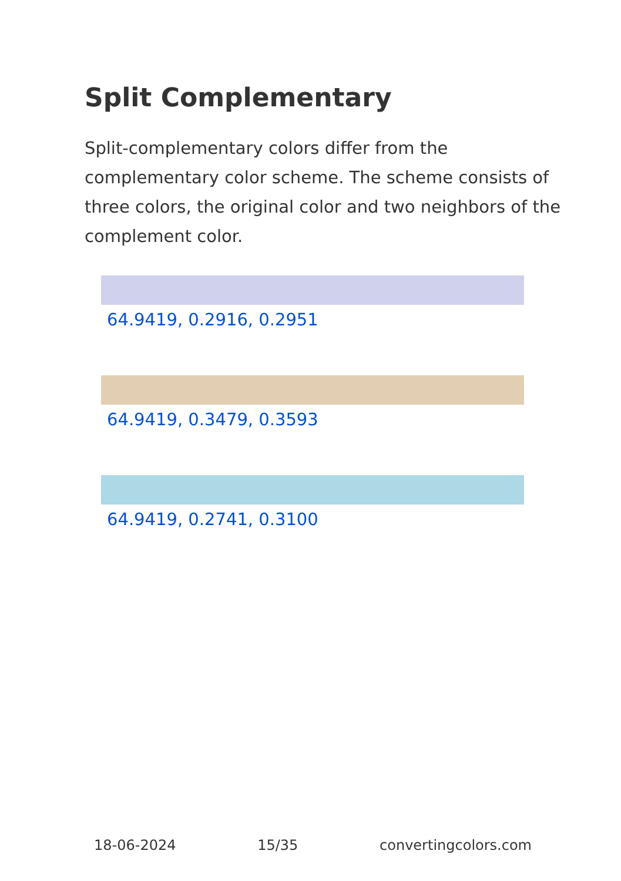Split Complementary
Split-complementary colors differ from the complementary color scheme. The scheme consists of three colors, the original color and two neighbors of the complement color.
64.9419, 0.2916, 0.2951
64.9419, 0.3479, 0.3593
64.9419, 0.2741, 0.3100
18-06-2024 15/35 convertingcolors.com